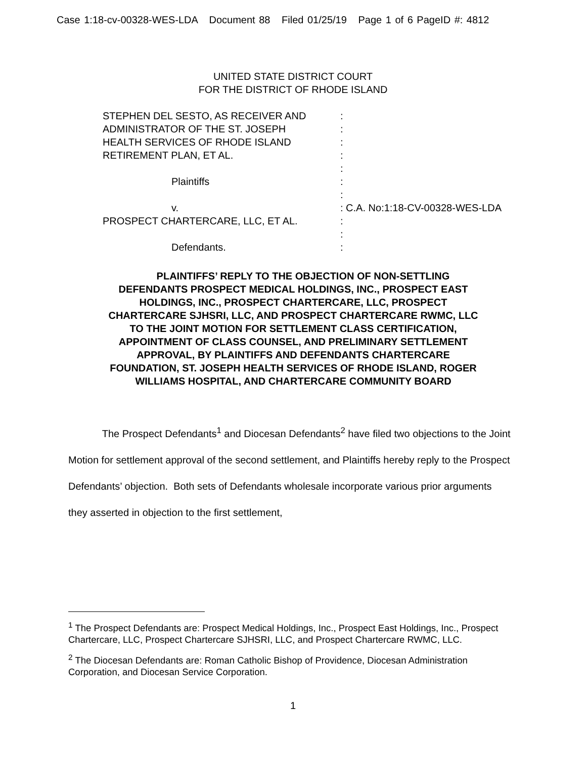Case 1:18-cv-00328-WES-LDA Document 88 Filed 01/25/19 Page 1 of 6 PageID #: 4812
UNITED STATE DISTRICT COURT
FOR THE DISTRICT OF RHODE ISLAND
STEPHEN DEL SESTO, AS RECEIVER AND :
ADMINISTRATOR OF THE ST. JOSEPH :
HEALTH SERVICES OF RHODE ISLAND :
RETIREMENT PLAN, ET AL. :
:
Plaintiffs :
:
v. : C.A. No:1:18-CV-00328-WES-LDA
PROSPECT CHARTERCARE, LLC, ET AL. :
:
Defendants. :
PLAINTIFFS’ REPLY TO THE OBJECTION OF NON-SETTLING DEFENDANTS PROSPECT MEDICAL HOLDINGS, INC., PROSPECT EAST HOLDINGS, INC., PROSPECT CHARTERCARE, LLC, PROSPECT CHARTERCARE SJHSRI, LLC, AND PROSPECT CHARTERCARE RWMC, LLC TO THE JOINT MOTION FOR SETTLEMENT CLASS CERTIFICATION, APPOINTMENT OF CLASS COUNSEL, AND PRELIMINARY SETTLEMENT APPROVAL, BY PLAINTIFFS AND DEFENDANTS CHARTERCARE FOUNDATION, ST. JOSEPH HEALTH SERVICES OF RHODE ISLAND, ROGER WILLIAMS HOSPITAL, AND CHARTERCARE COMMUNITY BOARD
The Prospect Defendants<sup>1</sup> and Diocesan Defendants<sup>2</sup> have filed two objections to the Joint Motion for settlement approval of the second settlement, and Plaintiffs hereby reply to the Prospect Defendants’ objection. Both sets of Defendants wholesale incorporate various prior arguments they asserted in objection to the first settlement,
<sup>1</sup> The Prospect Defendants are: Prospect Medical Holdings, Inc., Prospect East Holdings, Inc., Prospect Chartercare, LLC, Prospect Chartercare SJHSRI, LLC, and Prospect Chartercare RWMC, LLC.
<sup>2</sup> The Diocesan Defendants are: Roman Catholic Bishop of Providence, Diocesan Administration Corporation, and Diocesan Service Corporation.
1